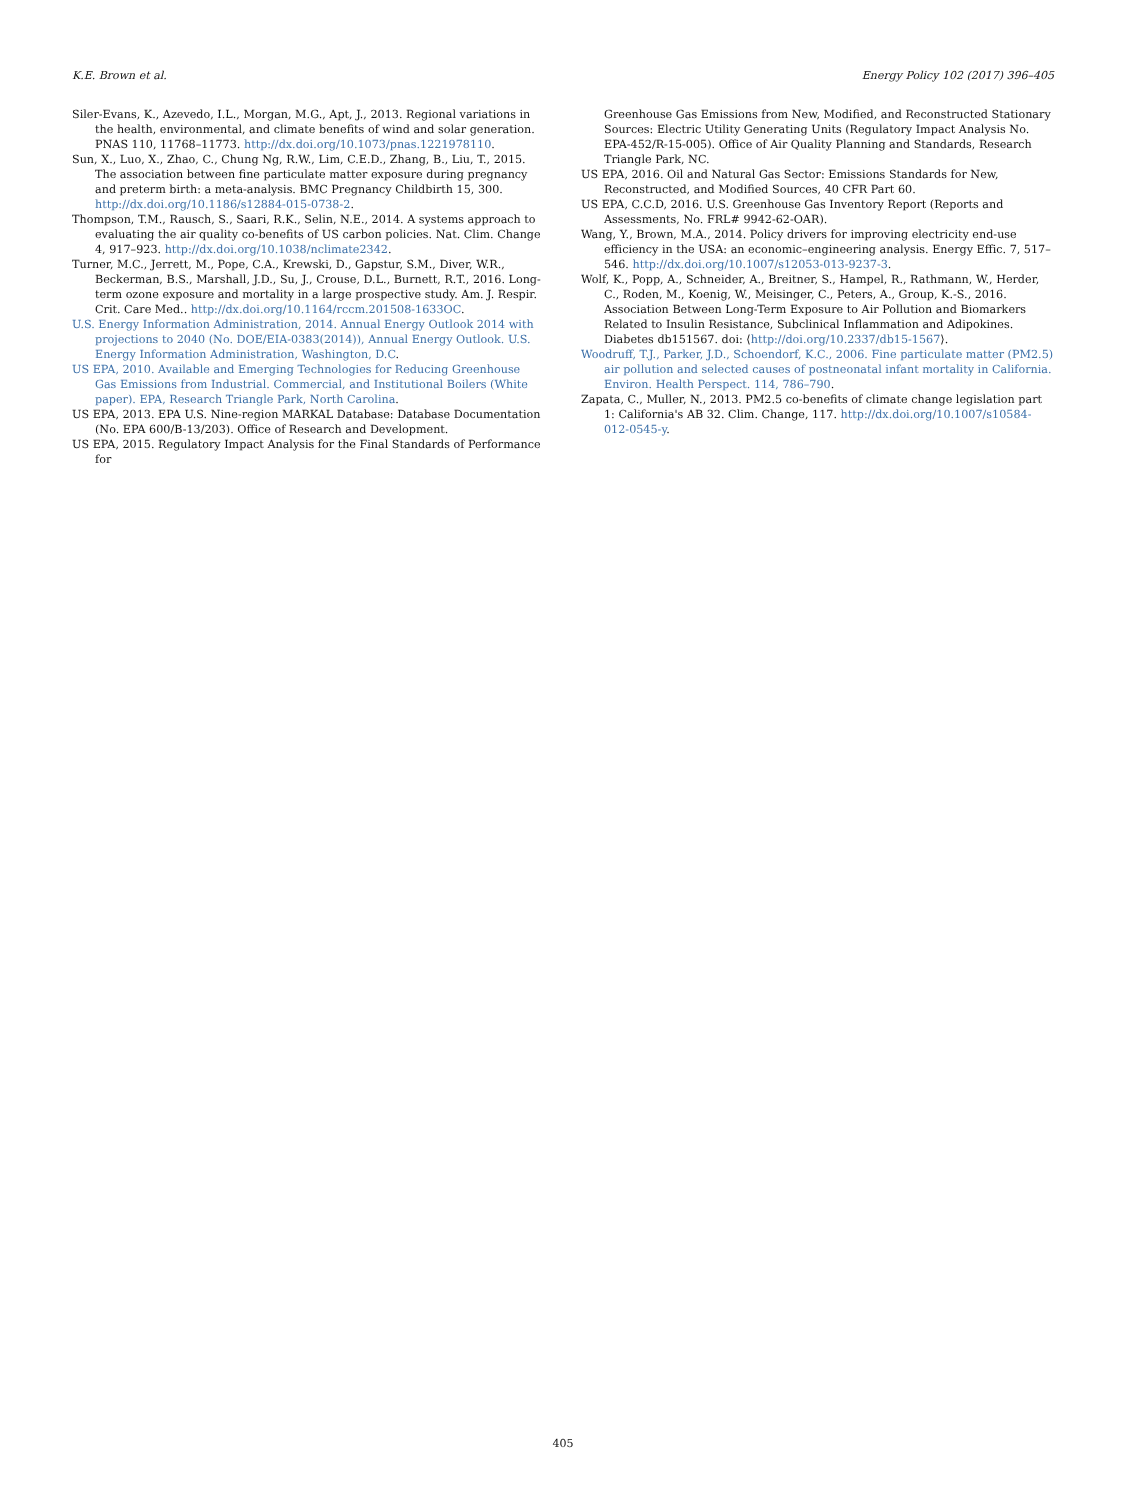K.E. Brown et al. Energy Policy 102 (2017) 396–405
Siler-Evans, K., Azevedo, I.L., Morgan, M.G., Apt, J., 2013. Regional variations in the health, environmental, and climate benefits of wind and solar generation. PNAS 110, 11768–11773. http://dx.doi.org/10.1073/pnas.1221978110.
Sun, X., Luo, X., Zhao, C., Chung Ng, R.W., Lim, C.E.D., Zhang, B., Liu, T., 2015. The association between fine particulate matter exposure during pregnancy and preterm birth: a meta-analysis. BMC Pregnancy Childbirth 15, 300. http://dx.doi.org/10.1186/s12884-015-0738-2.
Thompson, T.M., Rausch, S., Saari, R.K., Selin, N.E., 2014. A systems approach to evaluating the air quality co-benefits of US carbon policies. Nat. Clim. Change 4, 917–923. http://dx.doi.org/10.1038/nclimate2342.
Turner, M.C., Jerrett, M., Pope, C.A., Krewski, D., Gapstur, S.M., Diver, W.R., Beckerman, B.S., Marshall, J.D., Su, J., Crouse, D.L., Burnett, R.T., 2016. Long-term ozone exposure and mortality in a large prospective study. Am. J. Respir. Crit. Care Med.. http://dx.doi.org/10.1164/rccm.201508-1633OC.
U.S. Energy Information Administration, 2014. Annual Energy Outlook 2014 with projections to 2040 (No. DOE/EIA-0383(2014)), Annual Energy Outlook. U.S. Energy Information Administration, Washington, D.C.
US EPA, 2010. Available and Emerging Technologies for Reducing Greenhouse Gas Emissions from Industrial. Commercial, and Institutional Boilers (White paper). EPA, Research Triangle Park, North Carolina.
US EPA, 2013. EPA U.S. Nine-region MARKAL Database: Database Documentation (No. EPA 600/B-13/203). Office of Research and Development.
US EPA, 2015. Regulatory Impact Analysis for the Final Standards of Performance for
Greenhouse Gas Emissions from New, Modified, and Reconstructed Stationary Sources: Electric Utility Generating Units (Regulatory Impact Analysis No. EPA-452/R-15-005). Office of Air Quality Planning and Standards, Research Triangle Park, NC.
US EPA, 2016. Oil and Natural Gas Sector: Emissions Standards for New, Reconstructed, and Modified Sources, 40 CFR Part 60.
US EPA, C.C.D, 2016. U.S. Greenhouse Gas Inventory Report (Reports and Assessments, No. FRL# 9942-62-OAR).
Wang, Y., Brown, M.A., 2014. Policy drivers for improving electricity end-use efficiency in the USA: an economic–engineering analysis. Energy Effic. 7, 517–546. http://dx.doi.org/10.1007/s12053-013-9237-3.
Wolf, K., Popp, A., Schneider, A., Breitner, S., Hampel, R., Rathmann, W., Herder, C., Roden, M., Koenig, W., Meisinger, C., Peters, A., Group, K.-S., 2016. Association Between Long-Term Exposure to Air Pollution and Biomarkers Related to Insulin Resistance, Subclinical Inflammation and Adipokines. Diabetes db151567. doi: ⟨http://doi.org/10.2337/db15-1567⟩.
Woodruff, T.J., Parker, J.D., Schoendorf, K.C., 2006. Fine particulate matter (PM2.5) air pollution and selected causes of postneonatal infant mortality in California. Environ. Health Perspect. 114, 786–790.
Zapata, C., Muller, N., 2013. PM2.5 co-benefits of climate change legislation part 1: California's AB 32. Clim. Change, 117. http://dx.doi.org/10.1007/s10584-012-0545-y.
405